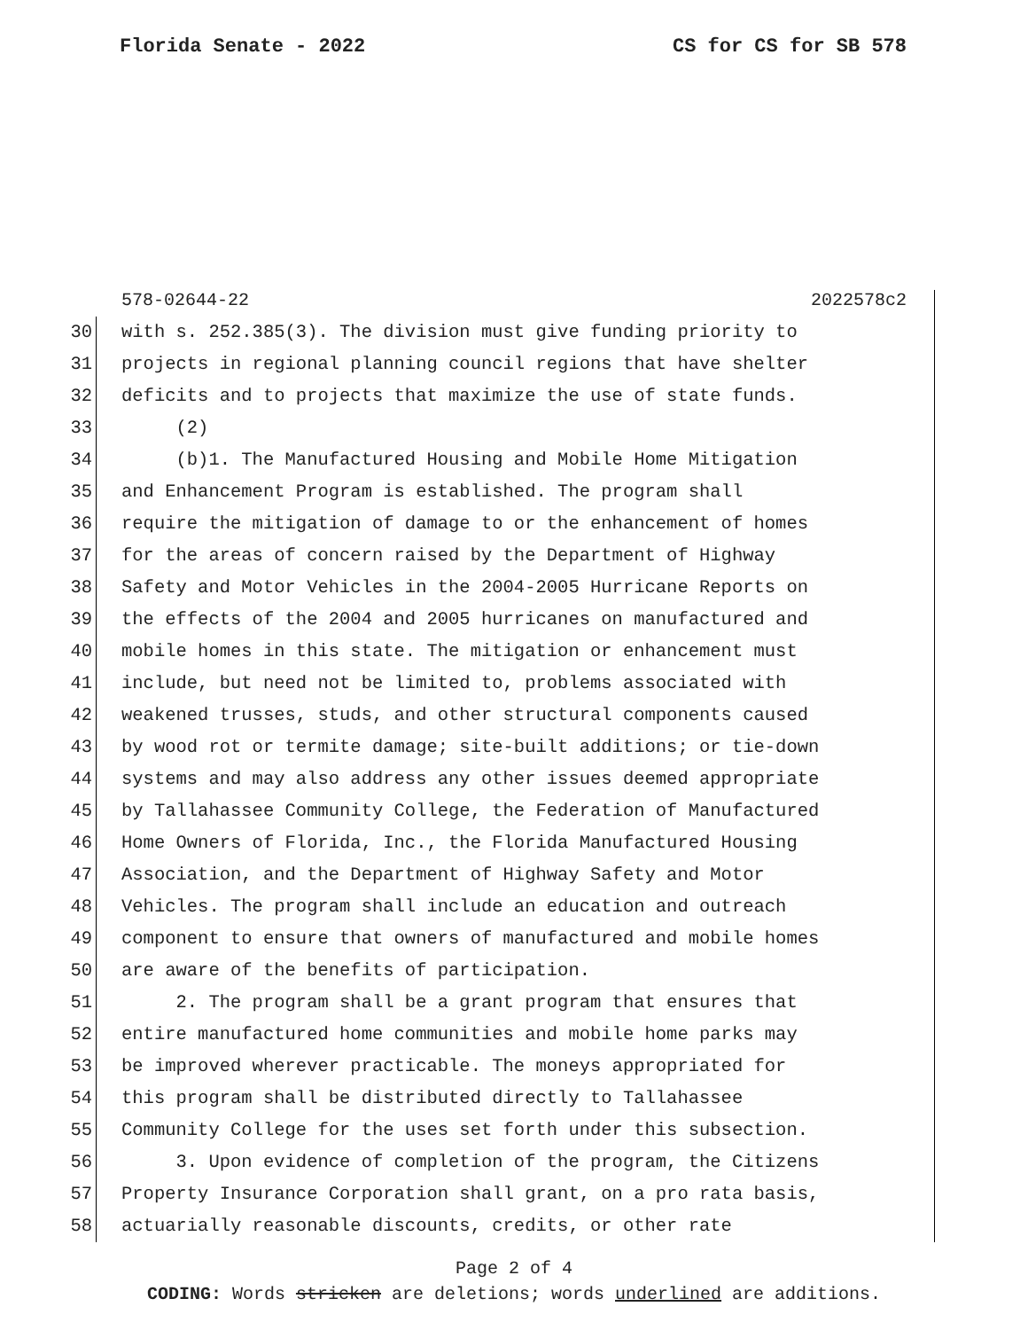Florida Senate - 2022 CS for CS for SB 578
578-02644-22 2022578c2
30 with s. 252.385(3). The division must give funding priority to
31 projects in regional planning council regions that have shelter
32 deficits and to projects that maximize the use of state funds.
33 (2)
34 (b)1. The Manufactured Housing and Mobile Home Mitigation
35 and Enhancement Program is established. The program shall
36 require the mitigation of damage to or the enhancement of homes
37 for the areas of concern raised by the Department of Highway
38 Safety and Motor Vehicles in the 2004-2005 Hurricane Reports on
39 the effects of the 2004 and 2005 hurricanes on manufactured and
40 mobile homes in this state. The mitigation or enhancement must
41 include, but need not be limited to, problems associated with
42 weakened trusses, studs, and other structural components caused
43 by wood rot or termite damage; site-built additions; or tie-down
44 systems and may also address any other issues deemed appropriate
45 by Tallahassee Community College, the Federation of Manufactured
46 Home Owners of Florida, Inc., the Florida Manufactured Housing
47 Association, and the Department of Highway Safety and Motor
48 Vehicles. The program shall include an education and outreach
49 component to ensure that owners of manufactured and mobile homes
50 are aware of the benefits of participation.
51 2. The program shall be a grant program that ensures that
52 entire manufactured home communities and mobile home parks may
53 be improved wherever practicable. The moneys appropriated for
54 this program shall be distributed directly to Tallahassee
55 Community College for the uses set forth under this subsection.
56 3. Upon evidence of completion of the program, the Citizens
57 Property Insurance Corporation shall grant, on a pro rata basis,
58 actuarially reasonable discounts, credits, or other rate
Page 2 of 4
CODING: Words stricken are deletions; words underlined are additions.